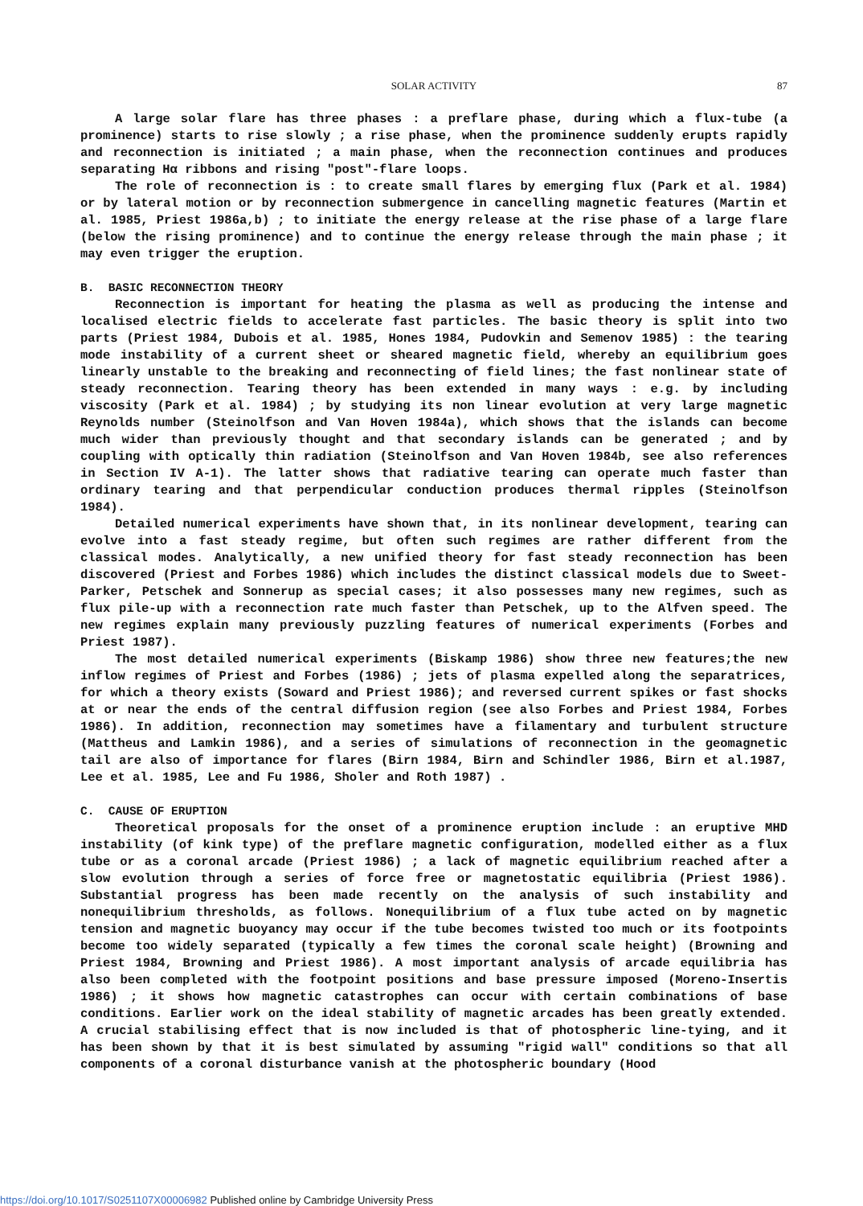SOLAR ACTIVITY
87
A large solar flare has three phases : a preflare phase, during which a flux-tube (a prominence) starts to rise slowly ; a rise phase, when the prominence suddenly erupts rapidly and reconnection is initiated ; a main phase, when the reconnection continues and produces separating Hα ribbons and rising "post"-flare loops.
The role of reconnection is : to create small flares by emerging flux (Park et al. 1984) or by lateral motion or by reconnection submergence in cancelling magnetic features (Martin et al. 1985, Priest 1986a,b) ; to initiate the energy release at the rise phase of a large flare (below the rising prominence) and to continue the energy release through the main phase ; it may even trigger the eruption.
B. BASIC RECONNECTION THEORY
Reconnection is important for heating the plasma as well as producing the intense and localised electric fields to accelerate fast particles. The basic theory is split into two parts (Priest 1984, Dubois et al. 1985, Hones 1984, Pudovkin and Semenov 1985) : the tearing mode instability of a current sheet or sheared magnetic field, whereby an equilibrium goes linearly unstable to the breaking and reconnecting of field lines; the fast nonlinear state of steady reconnection. Tearing theory has been extended in many ways : e.g. by including viscosity (Park et al. 1984) ; by studying its non linear evolution at very large magnetic Reynolds number (Steinolfson and Van Hoven 1984a), which shows that the islands can become much wider than previously thought and that secondary islands can be generated ; and by coupling with optically thin radiation (Steinolfson and Van Hoven 1984b, see also references in Section IV A-1). The latter shows that radiative tearing can operate much faster than ordinary tearing and that perpendicular conduction produces thermal ripples (Steinolfson 1984).
Detailed numerical experiments have shown that, in its nonlinear development, tearing can evolve into a fast steady regime, but often such regimes are rather different from the classical modes. Analytically, a new unified theory for fast steady reconnection has been discovered (Priest and Forbes 1986) which includes the distinct classical models due to Sweet-Parker, Petschek and Sonnerup as special cases; it also possesses many new regimes, such as flux pile-up with a reconnection rate much faster than Petschek, up to the Alfven speed. The new regimes explain many previously puzzling features of numerical experiments (Forbes and Priest 1987).
The most detailed numerical experiments (Biskamp 1986) show three new features;the new inflow regimes of Priest and Forbes (1986) ; jets of plasma expelled along the separatrices, for which a theory exists (Soward and Priest 1986); and reversed current spikes or fast shocks at or near the ends of the central diffusion region (see also Forbes and Priest 1984, Forbes 1986). In addition, reconnection may sometimes have a filamentary and turbulent structure (Mattheus and Lamkin 1986), and a series of simulations of reconnection in the geomagnetic tail are also of importance for flares (Birn 1984, Birn and Schindler 1986, Birn et al.1987, Lee et al. 1985, Lee and Fu 1986, Sholer and Roth 1987) .
C. CAUSE OF ERUPTION
Theoretical proposals for the onset of a prominence eruption include : an eruptive MHD instability (of kink type) of the preflare magnetic configuration, modelled either as a flux tube or as a coronal arcade (Priest 1986) ; a lack of magnetic equilibrium reached after a slow evolution through a series of force free or magnetostatic equilibria (Priest 1986). Substantial progress has been made recently on the analysis of such instability and nonequilibrium thresholds, as follows. Nonequilibrium of a flux tube acted on by magnetic tension and magnetic buoyancy may occur if the tube becomes twisted too much or its footpoints become too widely separated (typically a few times the coronal scale height) (Browning and Priest 1984, Browning and Priest 1986). A most important analysis of arcade equilibria has also been completed with the footpoint positions and base pressure imposed (Moreno-Insertis 1986) ; it shows how magnetic catastrophes can occur with certain combinations of base conditions. Earlier work on the ideal stability of magnetic arcades has been greatly extended. A crucial stabilising effect that is now included is that of photospheric line-tying, and it has been shown by that it is best simulated by assuming "rigid wall" conditions so that all components of a coronal disturbance vanish at the photospheric boundary (Hood
https://doi.org/10.1017/S0251107X00006982 Published online by Cambridge University Press